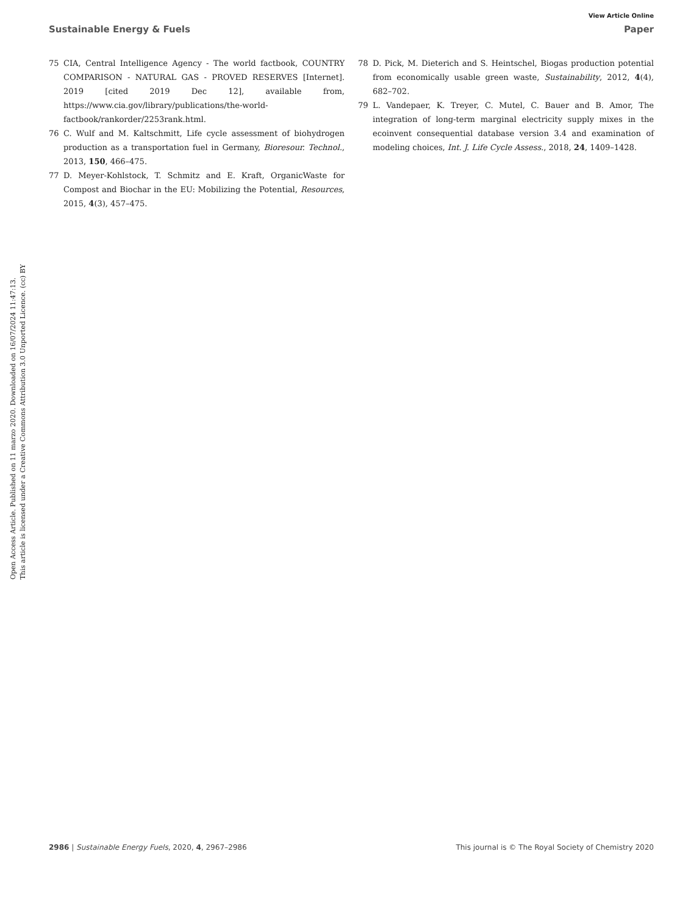View Article Online
Sustainable Energy & Fuels Paper
Open Access Article. Published on 11 marzo 2020. Downloaded on 16/07/2024 11:47:13.
This article is licensed under a Creative Commons Attribution 3.0 Unported Licence. (cc) BY
75 CIA, Central Intelligence Agency - The world factbook, COUNTRY COMPARISON - NATURAL GAS - PROVED RESERVES [Internet]. 2019 [cited 2019 Dec 12], available from, https://www.cia.gov/library/publications/the-world-factbook/rankorder/2253rank.html.
76 C. Wulf and M. Kaltschmitt, Life cycle assessment of biohydrogen production as a transportation fuel in Germany, Bioresour. Technol., 2013, 150, 466–475.
77 D. Meyer-Kohlstock, T. Schmitz and E. Kraft, OrganicWaste for Compost and Biochar in the EU: Mobilizing the Potential, Resources, 2015, 4(3), 457–475.
78 D. Pick, M. Dieterich and S. Heintschel, Biogas production potential from economically usable green waste, Sustainability, 2012, 4(4), 682–702.
79 L. Vandepaer, K. Treyer, C. Mutel, C. Bauer and B. Amor, The integration of long-term marginal electricity supply mixes in the ecoinvent consequential database version 3.4 and examination of modeling choices, Int. J. Life Cycle Assess., 2018, 24, 1409–1428.
2986 | Sustainable Energy Fuels, 2020, 4, 2967–2986 This journal is © The Royal Society of Chemistry 2020